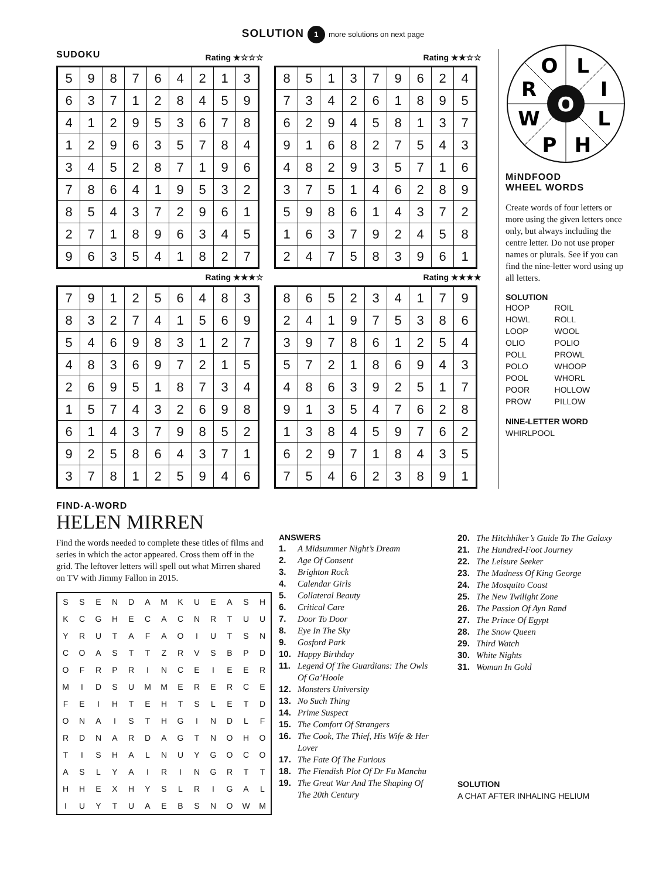SOLUTION 1 more solutions on next page
SUDOKU
Rating ★☆☆☆
| 5 | 9 | 8 | 7 | 6 | 4 | 2 | 1 | 3 |
| 6 | 3 | 7 | 1 | 2 | 8 | 4 | 5 | 9 |
| 4 | 1 | 2 | 9 | 5 | 3 | 6 | 7 | 8 |
| 1 | 2 | 9 | 6 | 3 | 5 | 7 | 8 | 4 |
| 3 | 4 | 5 | 2 | 8 | 7 | 1 | 9 | 6 |
| 7 | 8 | 6 | 4 | 1 | 9 | 5 | 3 | 2 |
| 8 | 5 | 4 | 3 | 7 | 2 | 9 | 6 | 1 |
| 2 | 7 | 1 | 8 | 9 | 6 | 3 | 4 | 5 |
| 9 | 6 | 3 | 5 | 4 | 1 | 8 | 2 | 7 |
Rating ★★☆☆
| 8 | 5 | 1 | 3 | 7 | 9 | 6 | 2 | 4 |
| 7 | 3 | 4 | 2 | 6 | 1 | 8 | 9 | 5 |
| 6 | 2 | 9 | 4 | 5 | 8 | 1 | 3 | 7 |
| 9 | 1 | 6 | 8 | 2 | 7 | 5 | 4 | 3 |
| 4 | 8 | 2 | 9 | 3 | 5 | 7 | 1 | 6 |
| 3 | 7 | 5 | 1 | 4 | 6 | 2 | 8 | 9 |
| 5 | 9 | 8 | 6 | 1 | 4 | 3 | 7 | 2 |
| 1 | 6 | 3 | 7 | 9 | 2 | 4 | 5 | 8 |
| 2 | 4 | 7 | 5 | 8 | 3 | 9 | 6 | 1 |
Rating ★★★☆
| 7 | 9 | 1 | 2 | 5 | 6 | 4 | 8 | 3 |
| 8 | 3 | 2 | 7 | 4 | 1 | 5 | 6 | 9 |
| 5 | 4 | 6 | 9 | 8 | 3 | 1 | 2 | 7 |
| 4 | 8 | 3 | 6 | 9 | 7 | 2 | 1 | 5 |
| 2 | 6 | 9 | 5 | 1 | 8 | 7 | 3 | 4 |
| 1 | 5 | 7 | 4 | 3 | 2 | 6 | 9 | 8 |
| 6 | 1 | 4 | 3 | 7 | 9 | 8 | 5 | 2 |
| 9 | 2 | 5 | 8 | 6 | 4 | 3 | 7 | 1 |
| 3 | 7 | 8 | 1 | 2 | 5 | 9 | 4 | 6 |
Rating ★★★★
| 8 | 6 | 5 | 2 | 3 | 4 | 1 | 7 | 9 |
| 2 | 4 | 1 | 9 | 7 | 5 | 3 | 8 | 6 |
| 3 | 9 | 7 | 8 | 6 | 1 | 2 | 5 | 4 |
| 5 | 7 | 2 | 1 | 8 | 6 | 9 | 4 | 3 |
| 4 | 8 | 6 | 3 | 9 | 2 | 5 | 1 | 7 |
| 9 | 1 | 3 | 5 | 4 | 7 | 6 | 2 | 8 |
| 1 | 3 | 8 | 4 | 5 | 9 | 7 | 6 | 2 |
| 6 | 2 | 9 | 7 | 1 | 8 | 4 | 3 | 5 |
| 7 | 5 | 4 | 6 | 2 | 3 | 8 | 9 | 1 |
O
L
R
I
W
L
P
H
O
MiNDFOOD
WHEEL WORDS
Create words of four letters or more using the given letters once only, but always including the centre letter. Do not use proper names or plurals. See if you can find the nine-letter word using up all letters.
SOLUTION
HOOP
HOWL
LOOP
OLIO
POLL
POLO
POOL
POOR
PROW
ROIL
ROLL
WOOL
POLIO
PROWL
WHOOP
WHORL
HOLLOW
PILLOW
NINE-LETTER WORD
WHIRLPOOL
FIND-A-WORD
HELEN MIRREN
Find the words needed to complete these titles of films and series in which the actor appeared. Cross them off in the grid. The leftover letters will spell out what Mirren shared on TV with Jimmy Fallon in 2015.
| S | S | E | N | D | A | M | K | U | E | A | S | H |
| K | C | G | H | E | C | A | C | N | R | T | U | U |
| Y | R | U | T | A | F | A | O | I | U | T | S | N |
| C | O | A | S | T | T | Z | R | V | S | B | P | D |
| O | F | R | P | R | I | N | C | E | I | E | E | R |
| M | I | D | S | U | M | M | E | R | E | R | C | E |
| F | E | I | H | T | E | H | T | S | L | E | T | D |
| O | N | A | I | S | T | H | G | I | N | D | L | F |
| R | D | N | A | R | D | A | G | T | N | O | H | O |
| T | I | S | H | A | L | N | U | Y | G | O | C | O |
| A | S | L | Y | A | I | R | I | N | G | R | T | T |
| H | H | E | X | H | Y | S | L | R | I | G | A | L |
| I | U | Y | T | U | A | E | B | S | N | O | W | M |
ANSWERS
1. A Midsummer Night’s Dream
2. Age Of Consent
3. Brighton Rock
4. Calendar Girls
5. Collateral Beauty
6. Critical Care
7. Door To Door
8. Eye In The Sky
9. Gosford Park
10. Happy Birthday
11. Legend Of The Guardians: The Owls
Of Ga’Hoole
12. Monsters University
13. No Such Thing
14. Prime Suspect
15. The Comfort Of Strangers
16. The Cook, The Thief, His Wife & Her
Lover
17. The Fate Of The Furious
18. The Fiendish Plot Of Dr Fu Manchu
19. The Great War And The Shaping Of
The 20th Century
20. The Hitchhiker’s Guide To The Galaxy
21. The Hundred-Foot Journey
22. The Leisure Seeker
23. The Madness Of King George
24. The Mosquito Coast
25. The New Twilight Zone
26. The Passion Of Ayn Rand
27. The Prince Of Egypt
28. The Snow Queen
29. Third Watch
30. White Nights
31. Woman In Gold
SOLUTION
A CHAT AFTER INHALING HELIUM